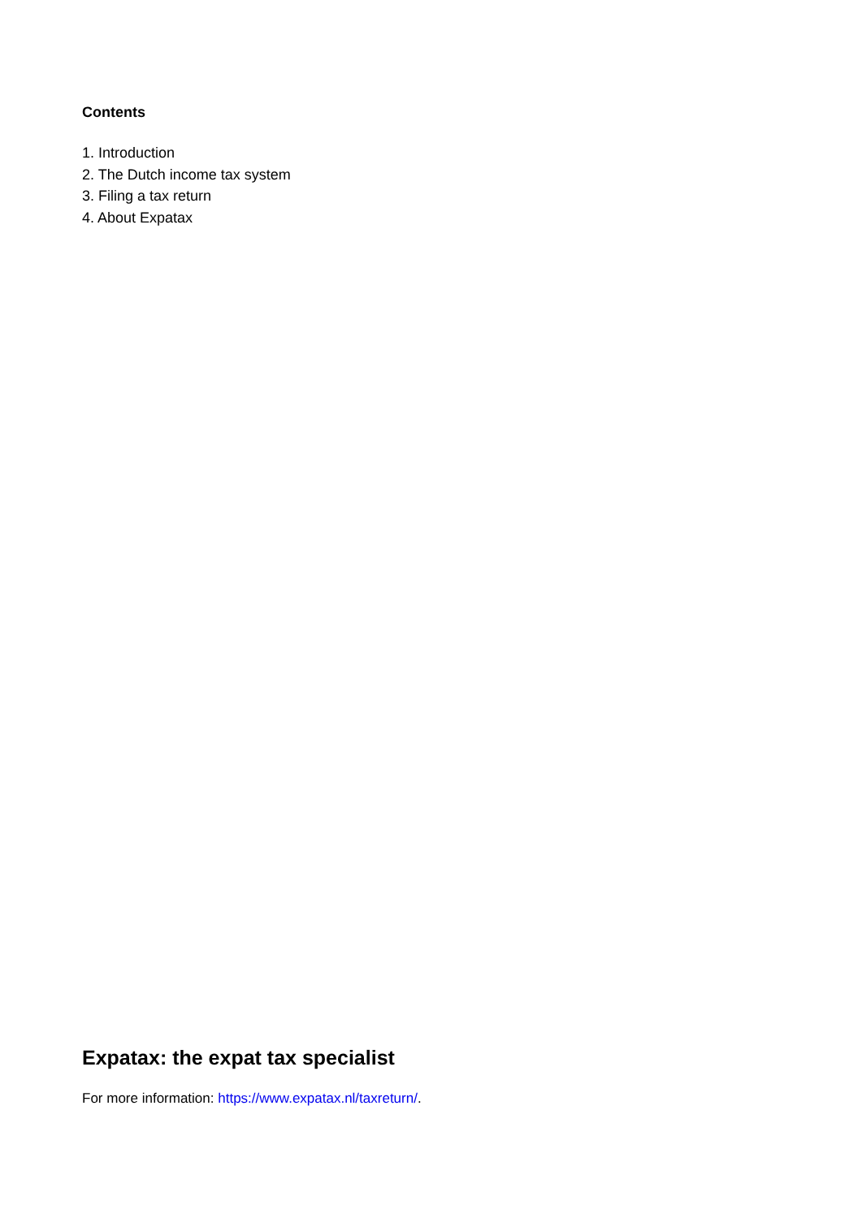Contents
1. Introduction
2. The Dutch income tax system
3. Filing a tax return
4. About Expatax
Expatax: the expat tax specialist
For more information: https://www.expatax.nl/taxreturn/.